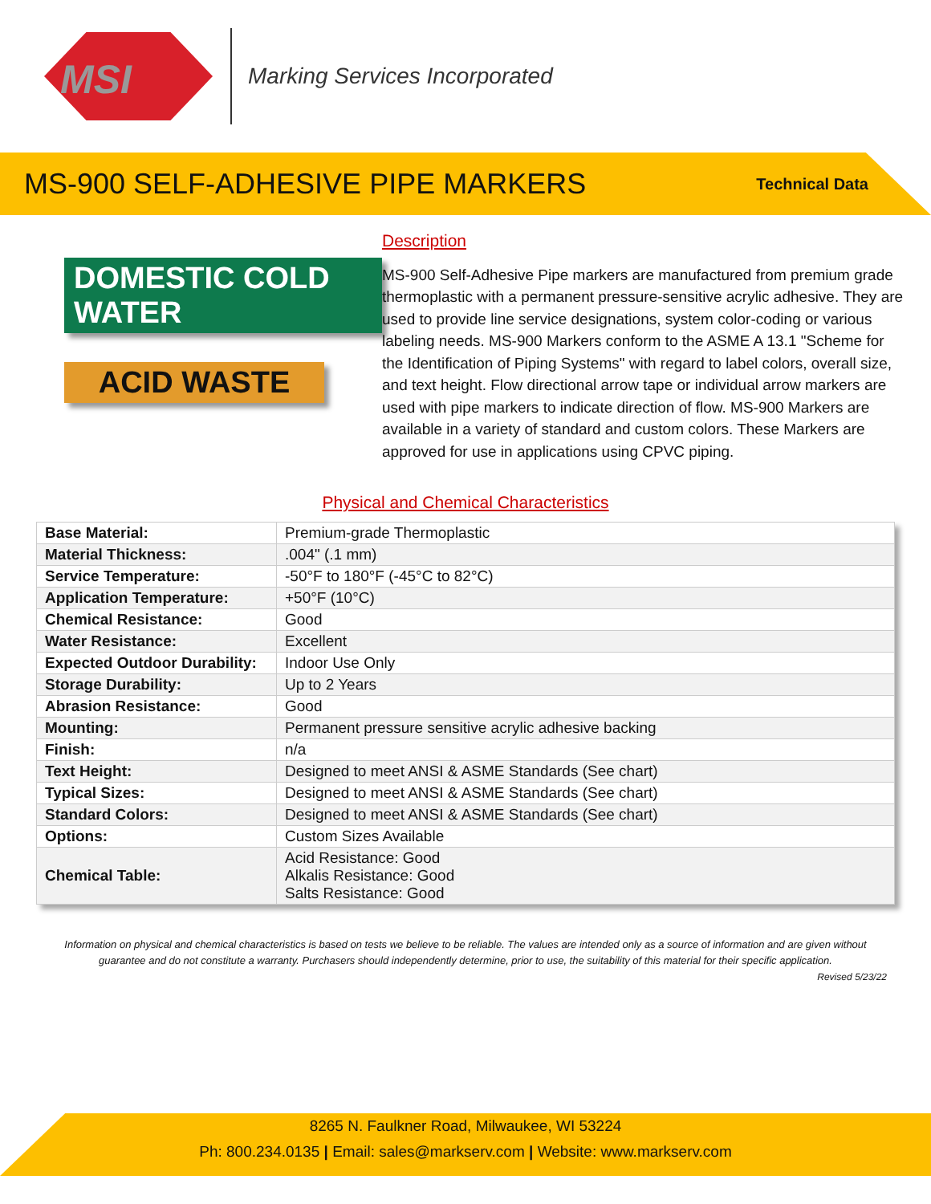MSI
Marking Services Incorporated
MS-900 SELF-ADHESIVE PIPE MARKERS
Technical Data
DOMESTIC COLD WATER
ACID WASTE
Description
MS-900 Self-Adhesive Pipe markers are manufactured from premium grade thermoplastic with a permanent pressure-sensitive acrylic adhesive. They are used to provide line service designations, system color-coding or various labeling needs. MS-900 Markers conform to the ASME A 13.1 "Scheme for the Identification of Piping Systems" with regard to label colors, overall size, and text height. Flow directional arrow tape or individual arrow markers are used with pipe markers to indicate direction of flow. MS-900 Markers are available in a variety of standard and custom colors. These Markers are approved for use in applications using CPVC piping.
Physical and Chemical Characteristics
| Base Material: | Premium-grade Thermoplastic |
| Material Thickness: | .004" (.1 mm) |
| Service Temperature: | -50°F to 180°F (-45°C to 82°C) |
| Application Temperature: | +50°F (10°C) |
| Chemical Resistance: | Good |
| Water Resistance: | Excellent |
| Expected Outdoor Durability: | Indoor Use Only |
| Storage Durability: | Up to 2 Years |
| Abrasion Resistance: | Good |
| Mounting: | Permanent pressure sensitive acrylic adhesive backing |
| Finish: | n/a |
| Text Height: | Designed to meet ANSI & ASME Standards (See chart) |
| Typical Sizes: | Designed to meet ANSI & ASME Standards (See chart) |
| Standard Colors: | Designed to meet ANSI & ASME Standards (See chart) |
| Options: | Custom Sizes Available |
| Chemical Table: | Acid Resistance: Good Alkalis Resistance: Good Salts Resistance: Good |
Information on physical and chemical characteristics is based on tests we believe to be reliable. The values are intended only as a source of information and are given without guarantee and do not constitute a warranty. Purchasers should independently determine, prior to use, the suitability of this material for their specific application.
Revised 5/23/22
8265 N. Faulkner Road, Milwaukee, WI 53224
Ph: 800.234.0135 | Email: sales@markserv.com | Website: www.markserv.com